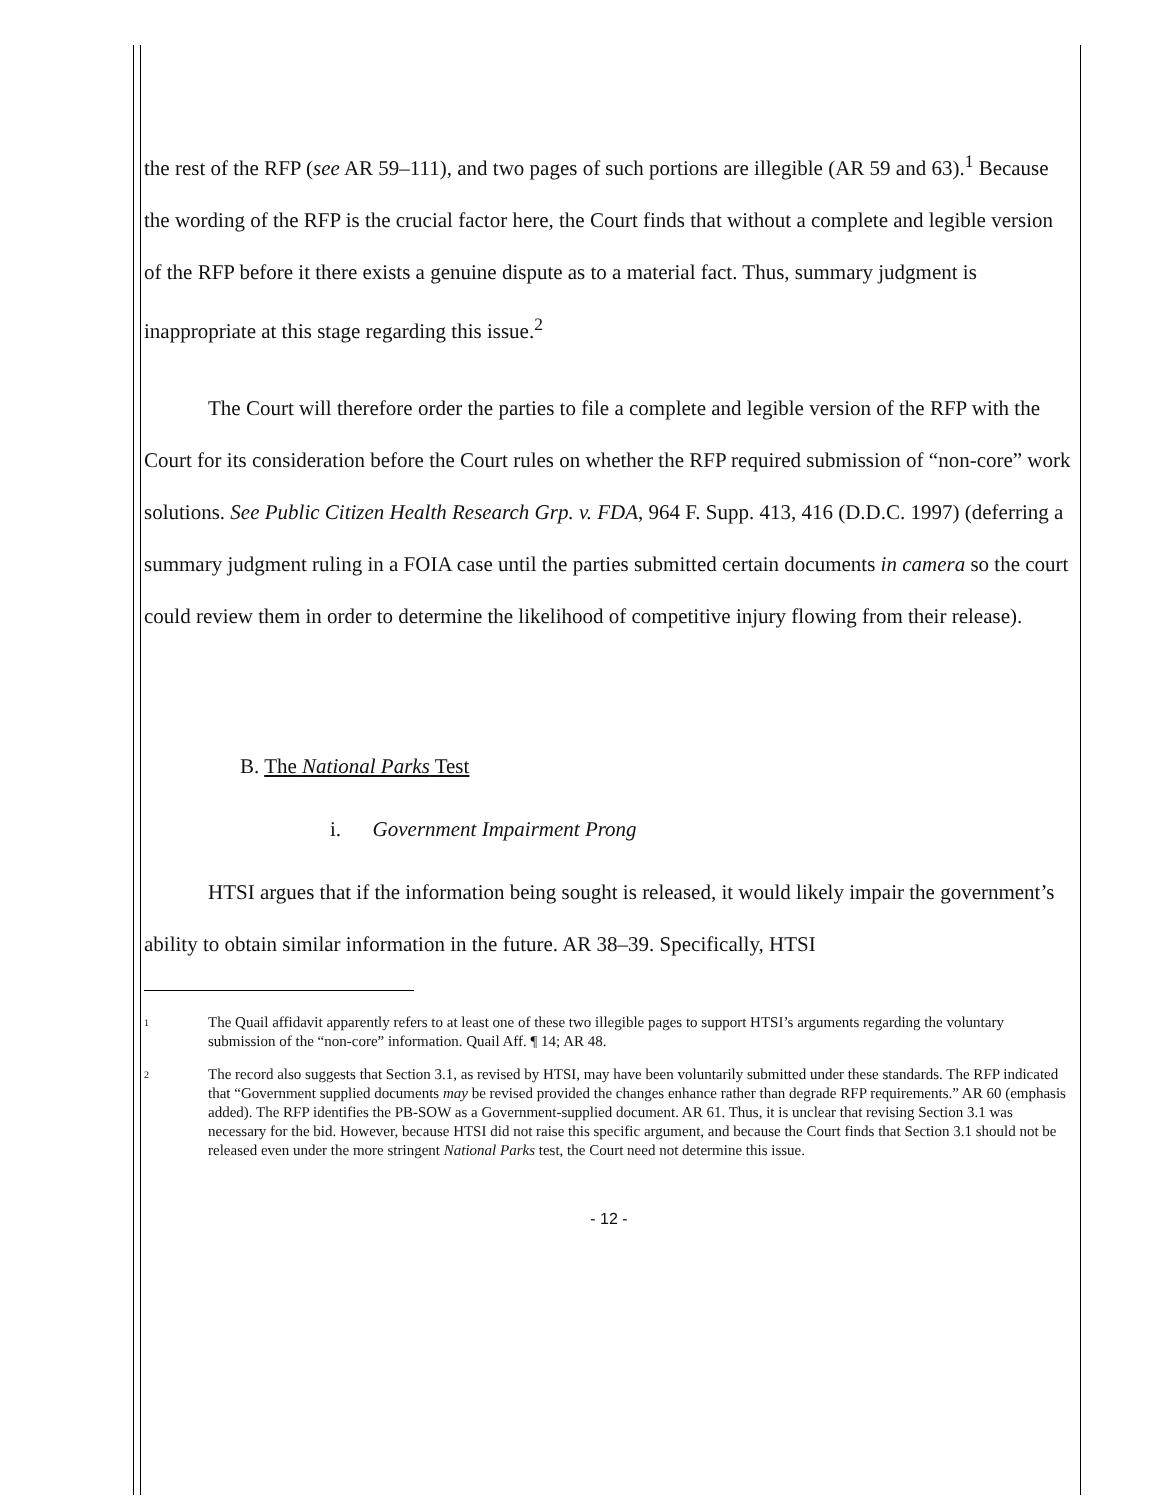the rest of the RFP (see AR 59–111), and two pages of such portions are illegible (AR 59 and 63).<sup>1</sup> Because the wording of the RFP is the crucial factor here, the Court finds that without a complete and legible version of the RFP before it there exists a genuine dispute as to a material fact. Thus, summary judgment is inappropriate at this stage regarding this issue.<sup>2</sup>
The Court will therefore order the parties to file a complete and legible version of the RFP with the Court for its consideration before the Court rules on whether the RFP required submission of “non-core” work solutions. See Public Citizen Health Research Grp. v. FDA, 964 F. Supp. 413, 416 (D.D.C. 1997) (deferring a summary judgment ruling in a FOIA case until the parties submitted certain documents in camera so the court could review them in order to determine the likelihood of competitive injury flowing from their release).
B. The National Parks Test
i. Government Impairment Prong
HTSI argues that if the information being sought is released, it would likely impair the government’s ability to obtain similar information in the future. AR 38–39. Specifically, HTSI
1
The Quail affidavit apparently refers to at least one of these two illegible pages to support HTSI’s arguments regarding the voluntary submission of the “non-core” information. Quail Aff. ¶ 14; AR 48.
2
The record also suggests that Section 3.1, as revised by HTSI, may have been voluntarily submitted under these standards. The RFP indicated that “Government supplied documents may be revised provided the changes enhance rather than degrade RFP requirements.” AR 60 (emphasis added). The RFP identifies the PB-SOW as a Government-supplied document. AR 61. Thus, it is unclear that revising Section 3.1 was necessary for the bid. However, because HTSI did not raise this specific argument, and because the Court finds that Section 3.1 should not be released even under the more stringent National Parks test, the Court need not determine this issue.
- 12 -